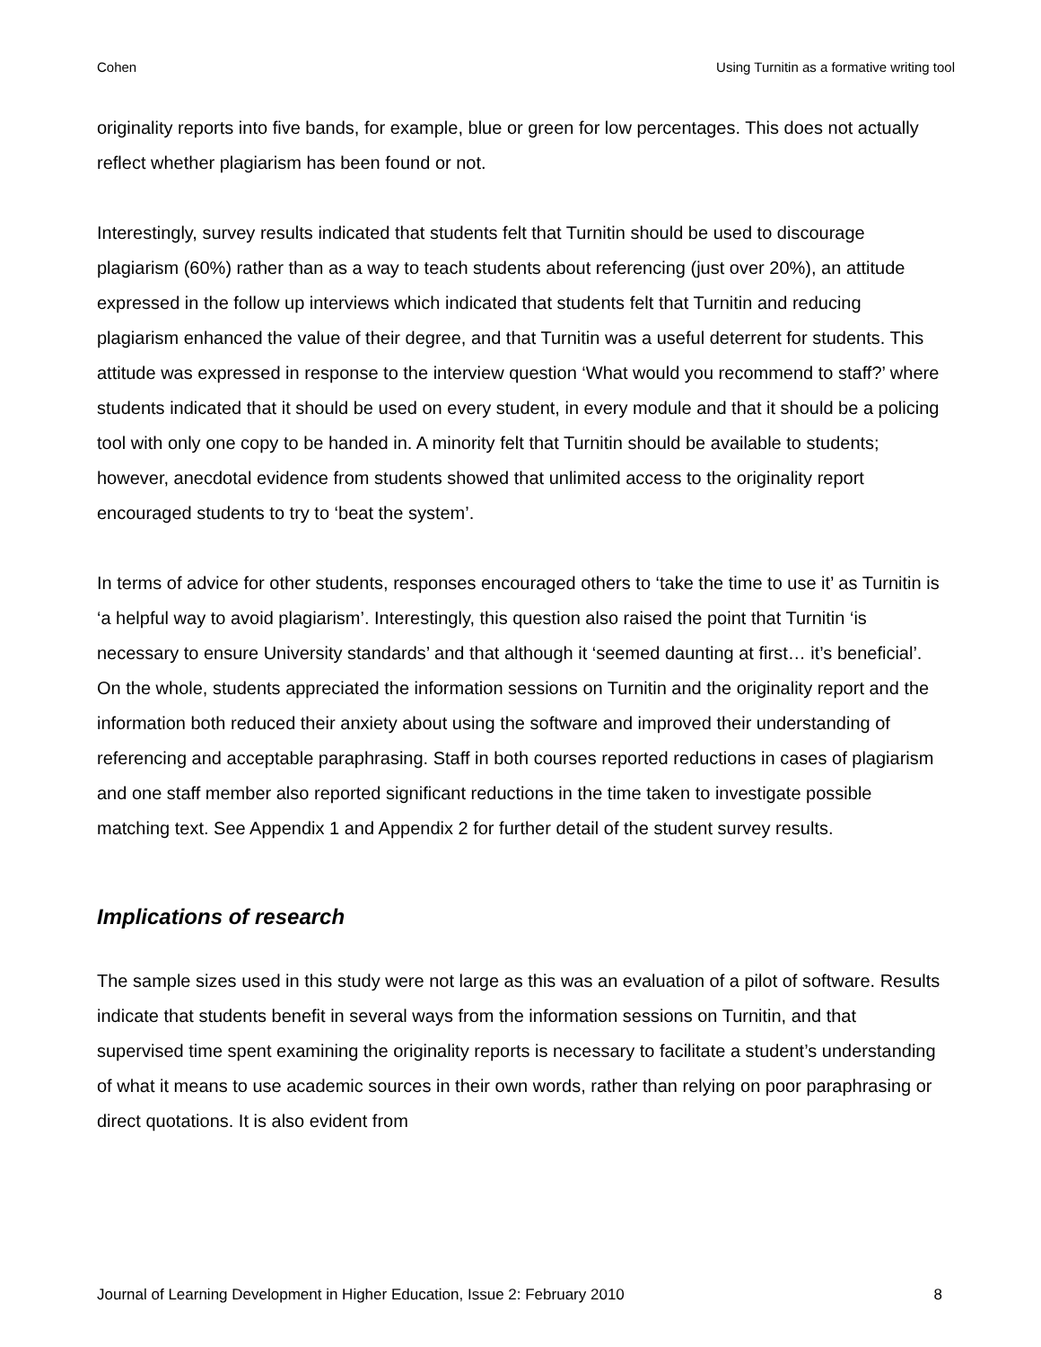Cohen Using Turnitin as a formative writing tool
originality reports into five bands, for example, blue or green for low percentages. This does not actually reflect whether plagiarism has been found or not.
Interestingly, survey results indicated that students felt that Turnitin should be used to discourage plagiarism (60%) rather than as a way to teach students about referencing (just over 20%), an attitude expressed in the follow up interviews which indicated that students felt that Turnitin and reducing plagiarism enhanced the value of their degree, and that Turnitin was a useful deterrent for students. This attitude was expressed in response to the interview question ‘What would you recommend to staff?’ where students indicated that it should be used on every student, in every module and that it should be a policing tool with only one copy to be handed in. A minority felt that Turnitin should be available to students; however, anecdotal evidence from students showed that unlimited access to the originality report encouraged students to try to ‘beat the system’.
In terms of advice for other students, responses encouraged others to ‘take the time to use it’ as Turnitin is ‘a helpful way to avoid plagiarism’. Interestingly, this question also raised the point that Turnitin ‘is necessary to ensure University standards’ and that although it ‘seemed daunting at first… it’s beneficial’. On the whole, students appreciated the information sessions on Turnitin and the originality report and the information both reduced their anxiety about using the software and improved their understanding of referencing and acceptable paraphrasing. Staff in both courses reported reductions in cases of plagiarism and one staff member also reported significant reductions in the time taken to investigate possible matching text. See Appendix 1 and Appendix 2 for further detail of the student survey results.
Implications of research
The sample sizes used in this study were not large as this was an evaluation of a pilot of software. Results indicate that students benefit in several ways from the information sessions on Turnitin, and that supervised time spent examining the originality reports is necessary to facilitate a student’s understanding of what it means to use academic sources in their own words, rather than relying on poor paraphrasing or direct quotations. It is also evident from
Journal of Learning Development in Higher Education, Issue 2: February 2010 8